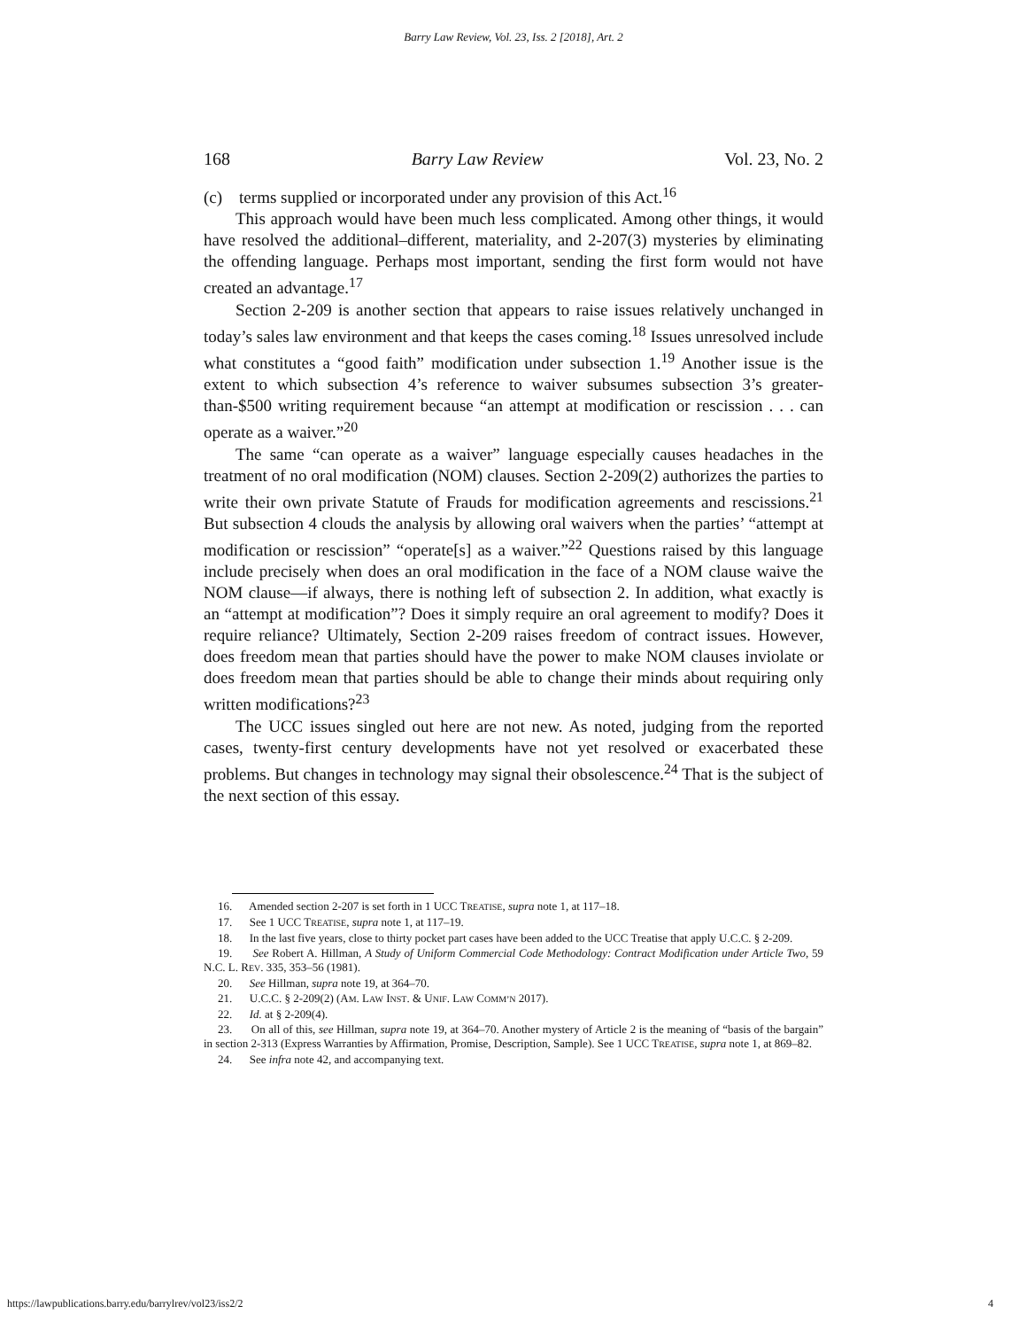Barry Law Review, Vol. 23, Iss. 2 [2018], Art. 2
168 Barry Law Review Vol. 23, No. 2
(c) terms supplied or incorporated under any provision of this Act.<sup>16</sup>
This approach would have been much less complicated. Among other things, it would have resolved the additional–different, materiality, and 2-207(3) mysteries by eliminating the offending language. Perhaps most important, sending the first form would not have created an advantage.<sup>17</sup>
Section 2-209 is another section that appears to raise issues relatively unchanged in today’s sales law environment and that keeps the cases coming.<sup>18</sup> Issues unresolved include what constitutes a “good faith” modification under subsection 1.<sup>19</sup> Another issue is the extent to which subsection 4’s reference to waiver subsumes subsection 3’s greater-than-$500 writing requirement because “an attempt at modification or rescission . . . can operate as a waiver.”<sup>20</sup>
The same “can operate as a waiver” language especially causes headaches in the treatment of no oral modification (NOM) clauses. Section 2-209(2) authorizes the parties to write their own private Statute of Frauds for modification agreements and rescissions.<sup>21</sup> But subsection 4 clouds the analysis by allowing oral waivers when the parties’ “attempt at modification or rescission” “operate[s] as a waiver.”<sup>22</sup> Questions raised by this language include precisely when does an oral modification in the face of a NOM clause waive the NOM clause—if always, there is nothing left of subsection 2. In addition, what exactly is an “attempt at modification”? Does it simply require an oral agreement to modify? Does it require reliance? Ultimately, Section 2-209 raises freedom of contract issues. However, does freedom mean that parties should have the power to make NOM clauses inviolate or does freedom mean that parties should be able to change their minds about requiring only written modifications?<sup>23</sup>
The UCC issues singled out here are not new. As noted, judging from the reported cases, twenty-first century developments have not yet resolved or exacerbated these problems. But changes in technology may signal their obsolescence.<sup>24</sup> That is the subject of the next section of this essay.
16. Amended section 2-207 is set forth in 1 UCC TREATISE, supra note 1, at 117–18.
17. See 1 UCC TREATISE, supra note 1, at 117–19.
18. In the last five years, close to thirty pocket part cases have been added to the UCC Treatise that apply U.C.C. § 2-209.
19. See Robert A. Hillman, A Study of Uniform Commercial Code Methodology: Contract Modification under Article Two, 59 N.C. L. REV. 335, 353–56 (1981).
20. See Hillman, supra note 19, at 364–70.
21. U.C.C. § 2-209(2) (AM. LAW INST. & UNIF. LAW COMM’N 2017).
22. Id. at § 2-209(4).
23. On all of this, see Hillman, supra note 19, at 364–70. Another mystery of Article 2 is the meaning of “basis of the bargain” in section 2-313 (Express Warranties by Affirmation, Promise, Description, Sample). See 1 UCC TREATISE, supra note 1, at 869–82.
24. See infra note 42, and accompanying text.
https://lawpublications.barry.edu/barrylrev/vol23/iss2/2 4